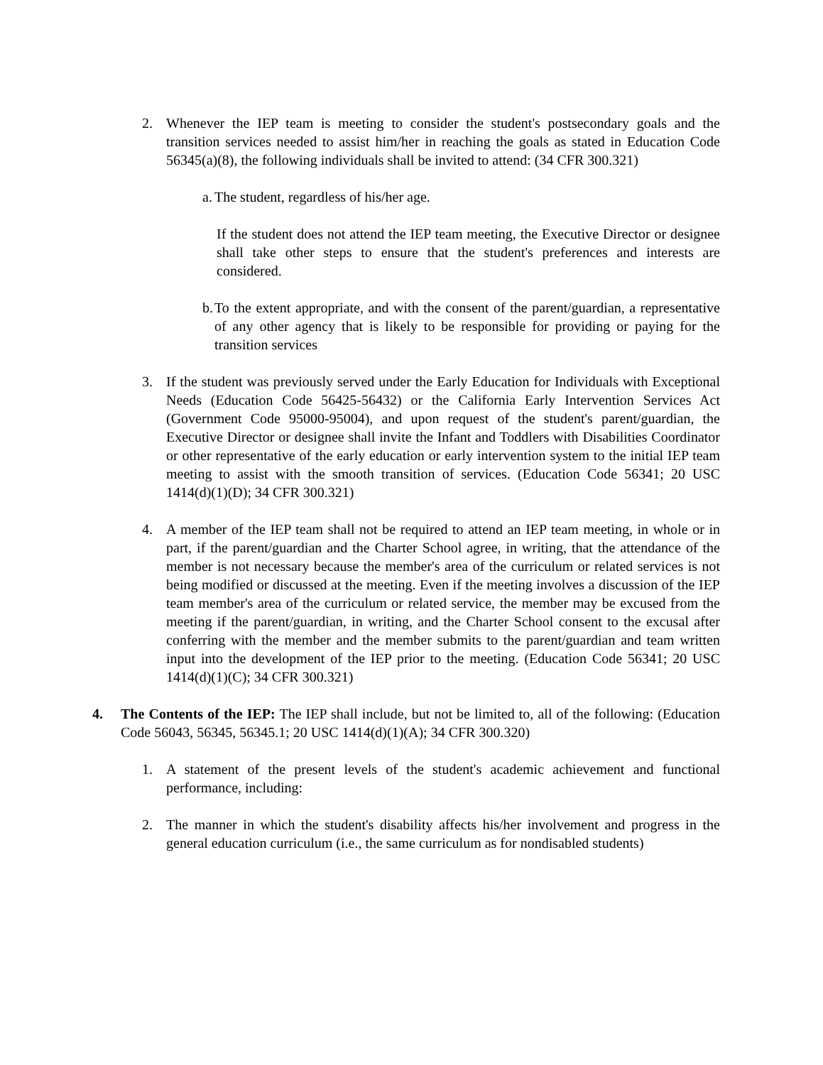2. Whenever the IEP team is meeting to consider the student's postsecondary goals and the transition services needed to assist him/her in reaching the goals as stated in Education Code 56345(a)(8), the following individuals shall be invited to attend: (34 CFR 300.321)
a.
The student, regardless of his/her age.
If the student does not attend the IEP team meeting, the Executive Director or designee shall take other steps to ensure that the student's preferences and interests are considered.
b.
To the extent appropriate, and with the consent of the parent/guardian, a representative of any other agency that is likely to be responsible for providing or paying for the transition services
3. If the student was previously served under the Early Education for Individuals with Exceptional Needs (Education Code 56425-56432) or the California Early Intervention Services Act (Government Code 95000-95004), and upon request of the student's parent/guardian, the Executive Director or designee shall invite the Infant and Toddlers with Disabilities Coordinator or other representative of the early education or early intervention system to the initial IEP team meeting to assist with the smooth transition of services. (Education Code 56341; 20 USC 1414(d)(1)(D); 34 CFR 300.321)
4. A member of the IEP team shall not be required to attend an IEP team meeting, in whole or in part, if the parent/guardian and the Charter School agree, in writing, that the attendance of the member is not necessary because the member's area of the curriculum or related services is not being modified or discussed at the meeting. Even if the meeting involves a discussion of the IEP team member's area of the curriculum or related service, the member may be excused from the meeting if the parent/guardian, in writing, and the Charter School consent to the excusal after conferring with the member and the member submits to the parent/guardian and team written input into the development of the IEP prior to the meeting. (Education Code 56341; 20 USC 1414(d)(1)(C); 34 CFR 300.321)
4. The Contents of the IEP: The IEP shall include, but not be limited to, all of the following: (Education Code 56043, 56345, 56345.1; 20 USC 1414(d)(1)(A); 34 CFR 300.320)
1. A statement of the present levels of the student's academic achievement and functional performance, including:
2. The manner in which the student's disability affects his/her involvement and progress in the general education curriculum (i.e., the same curriculum as for nondisabled students)